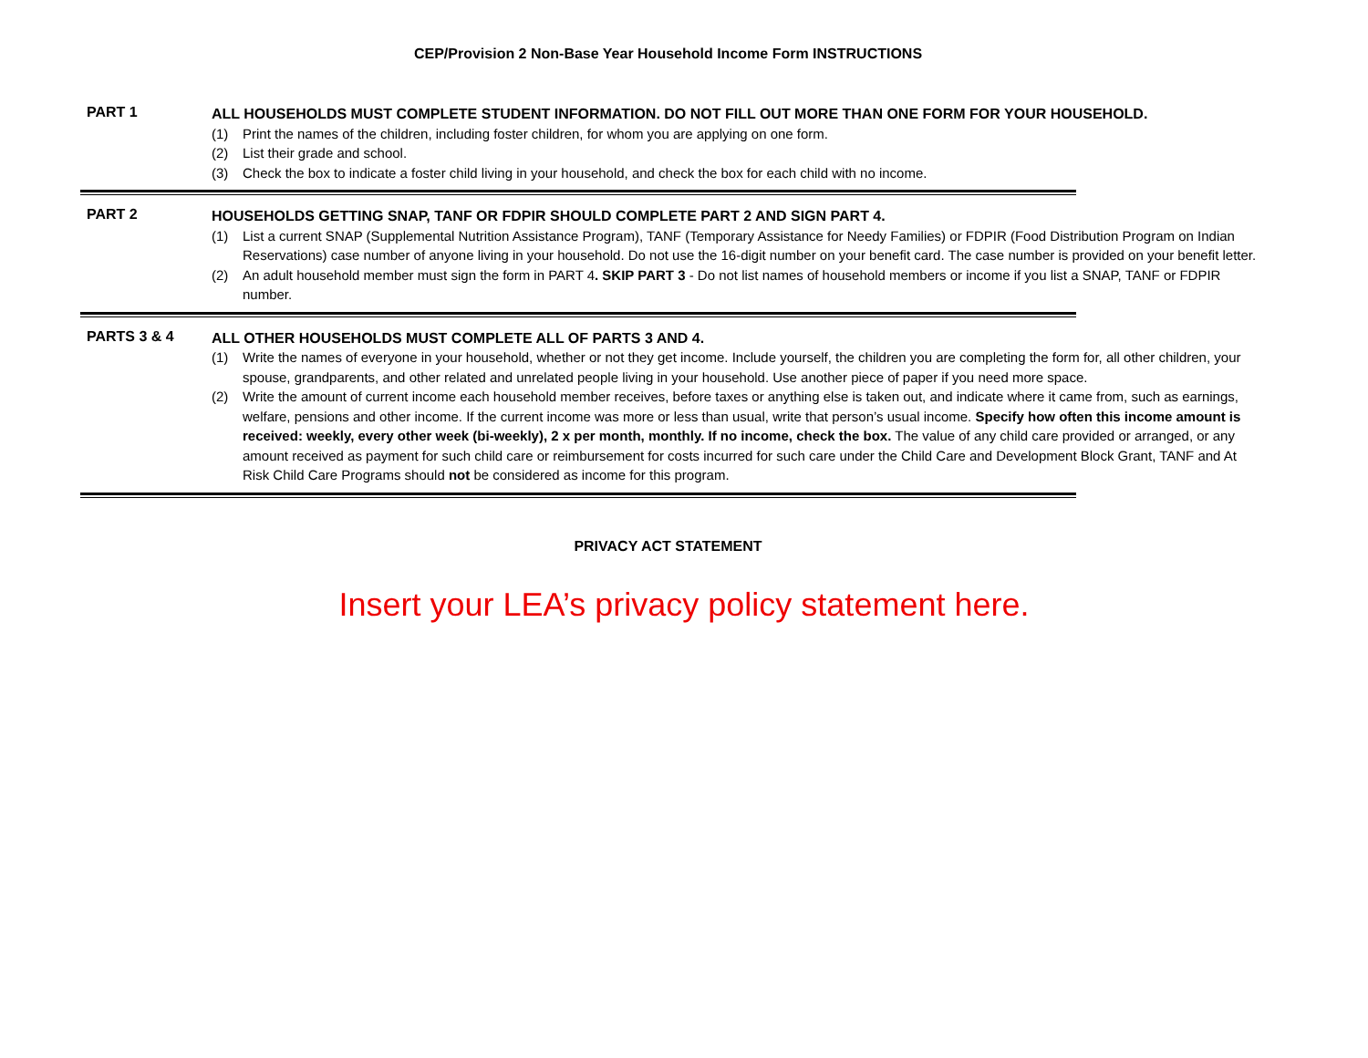CEP/Provision 2 Non-Base Year Household Income Form INSTRUCTIONS
PART 1
ALL HOUSEHOLDS MUST COMPLETE STUDENT INFORMATION. DO NOT FILL OUT MORE THAN ONE FORM FOR YOUR HOUSEHOLD.
(1) Print the names of the children, including foster children, for whom you are applying on one form.
(2) List their grade and school.
(3) Check the box to indicate a foster child living in your household, and check the box for each child with no income.
PART 2
HOUSEHOLDS GETTING SNAP, TANF OR FDPIR SHOULD COMPLETE PART 2 AND SIGN PART 4.
(1) List a current SNAP (Supplemental Nutrition Assistance Program), TANF (Temporary Assistance for Needy Families) or FDPIR (Food Distribution Program on Indian Reservations) case number of anyone living in your household. Do not use the 16-digit number on your benefit card. The case number is provided on your benefit letter.
(2) An adult household member must sign the form in PART 4. SKIP PART 3 - Do not list names of household members or income if you list a SNAP, TANF or FDPIR number.
PARTS 3 & 4
ALL OTHER HOUSEHOLDS MUST COMPLETE ALL OF PARTS 3 AND 4.
(1) Write the names of everyone in your household, whether or not they get income. Include yourself, the children you are completing the form for, all other children, your spouse, grandparents, and other related and unrelated people living in your household. Use another piece of paper if you need more space.
(2) Write the amount of current income each household member receives, before taxes or anything else is taken out, and indicate where it came from, such as earnings, welfare, pensions and other income. If the current income was more or less than usual, write that person’s usual income. Specify how often this income amount is received: weekly, every other week (bi-weekly), 2 x per month, monthly. If no income, check the box. The value of any child care provided or arranged, or any amount received as payment for such child care or reimbursement for costs incurred for such care under the Child Care and Development Block Grant, TANF and At Risk Child Care Programs should not be considered as income for this program.
PRIVACY ACT STATEMENT
Insert your LEA’s privacy policy statement here.